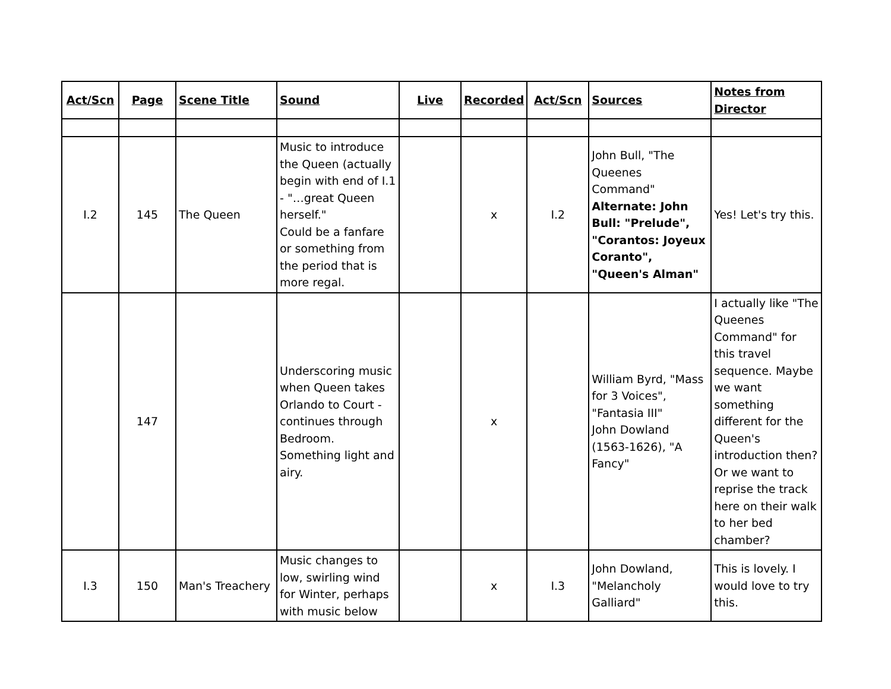| Act/Scn | Page | Scene Title | Sound | Live | Recorded | Act/Scn | Sources | Notes from Director |
| --- | --- | --- | --- | --- | --- | --- | --- | --- |
| I.2 | 145 | The Queen | Music to introduce the Queen (actually begin with end of I.1 - "…great Queen herself." Could be a fanfare or something from the period that is more regal. | | x | I.2 | John Bull, "The Queenes Command" Alternate: John Bull: "Prelude", "Corantos: Joyeux Coranto", "Queen's Alman" | Yes! Let's try this. |
| | 147 | | Underscoring music when Queen takes Orlando to Court - continues through Bedroom. Something light and airy. | | x | | William Byrd, "Mass for 3 Voices", "Fantasia III" John Dowland (1563-1626), "A Fancy" | I actually like "The Queenes Command" for this travel sequence. Maybe we want something different for the Queen's introduction then? Or we want to reprise the track here on their walk to her bed chamber? |
| I.3 | 150 | Man's Treachery | Music changes to low, swirling wind for Winter, perhaps with music below | | x | I.3 | John Dowland, "Melancholy Galliard" | This is lovely. I would love to try this. |